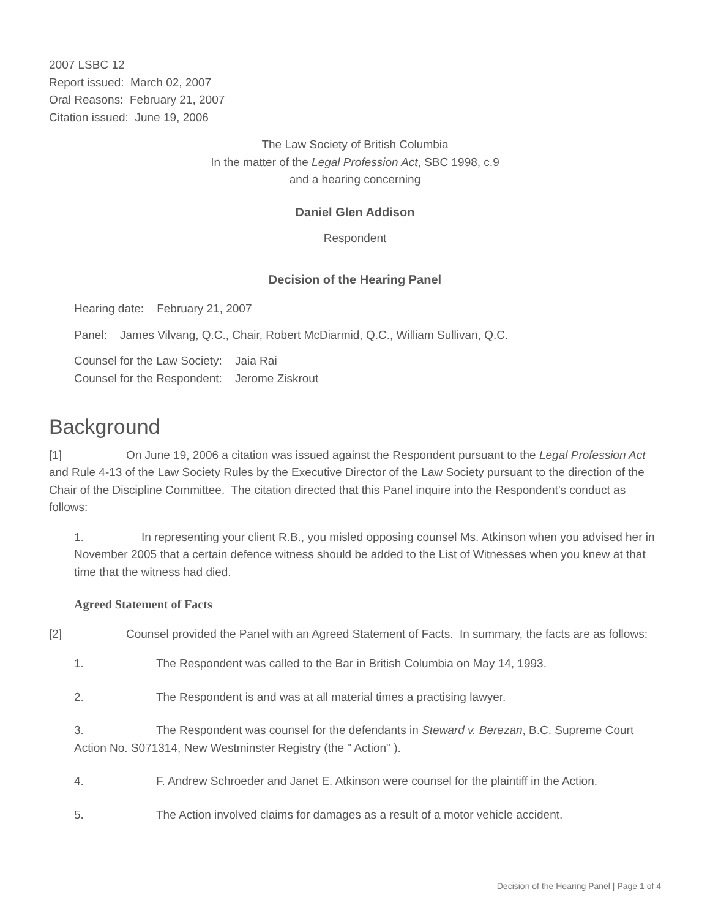2007 LSBC 12
Report issued: March 02, 2007
Oral Reasons: February 21, 2007
Citation issued: June 19, 2006
The Law Society of British Columbia
In the matter of the Legal Profession Act, SBC 1998, c.9
and a hearing concerning
Daniel Glen Addison
Respondent
Decision of the Hearing Panel
Hearing date: February 21, 2007
Panel: James Vilvang, Q.C., Chair, Robert McDiarmid, Q.C., William Sullivan, Q.C.
Counsel for the Law Society: Jaia Rai
Counsel for the Respondent: Jerome Ziskrout
Background
[1] On June 19, 2006 a citation was issued against the Respondent pursuant to the Legal Profession Act and Rule 4-13 of the Law Society Rules by the Executive Director of the Law Society pursuant to the direction of the Chair of the Discipline Committee. The citation directed that this Panel inquire into the Respondent's conduct as follows:
1. In representing your client R.B., you misled opposing counsel Ms. Atkinson when you advised her in November 2005 that a certain defence witness should be added to the List of Witnesses when you knew at that time that the witness had died.
Agreed Statement of Facts
[2] Counsel provided the Panel with an Agreed Statement of Facts. In summary, the facts are as follows:
1. The Respondent was called to the Bar in British Columbia on May 14, 1993.
2. The Respondent is and was at all material times a practising lawyer.
3. The Respondent was counsel for the defendants in Steward v. Berezan, B.C. Supreme Court Action No. S071314, New Westminster Registry (the " Action" ).
4. F. Andrew Schroeder and Janet E. Atkinson were counsel for the plaintiff in the Action.
5. The Action involved claims for damages as a result of a motor vehicle accident.
Decision of the Hearing Panel | Page 1 of 4